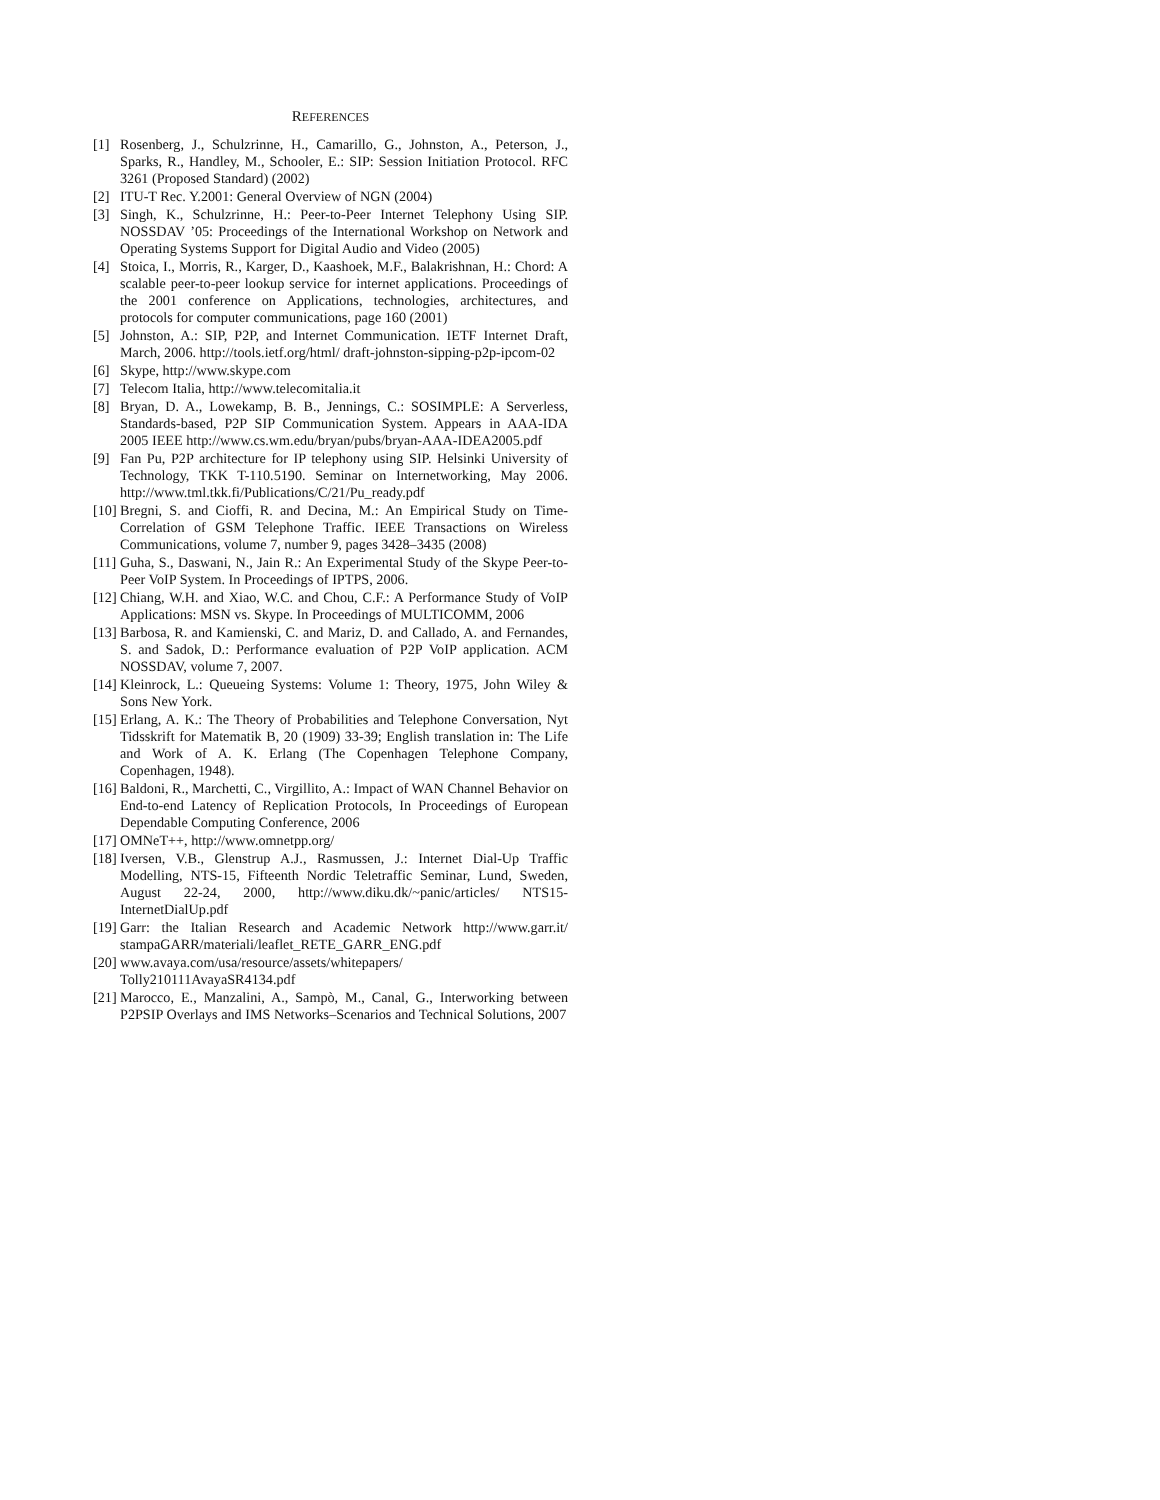REFERENCES
[1] Rosenberg, J., Schulzrinne, H., Camarillo, G., Johnston, A., Peterson, J., Sparks, R., Handley, M., Schooler, E.: SIP: Session Initiation Protocol. RFC 3261 (Proposed Standard) (2002)
[2] ITU-T Rec. Y.2001: General Overview of NGN (2004)
[3] Singh, K., Schulzrinne, H.: Peer-to-Peer Internet Telephony Using SIP. NOSSDAV ’05: Proceedings of the International Workshop on Network and Operating Systems Support for Digital Audio and Video (2005)
[4] Stoica, I., Morris, R., Karger, D., Kaashoek, M.F., Balakrishnan, H.: Chord: A scalable peer-to-peer lookup service for internet applications. Proceedings of the 2001 conference on Applications, technologies, architectures, and protocols for computer communications, page 160 (2001)
[5] Johnston, A.: SIP, P2P, and Internet Communication. IETF Internet Draft, March, 2006. http://tools.ietf.org/html/ draft-johnston-sipping-p2p-ipcom-02
[6] Skype, http://www.skype.com
[7] Telecom Italia, http://www.telecomitalia.it
[8] Bryan, D. A., Lowekamp, B. B., Jennings, C.: SOSIMPLE: A Serverless, Standards-based, P2P SIP Communication System. Appears in AAA-IDA 2005 IEEE http://www.cs.wm.edu/bryan/pubs/bryan-AAA-IDEA2005.pdf
[9] Fan Pu, P2P architecture for IP telephony using SIP. Helsinki University of Technology, TKK T-110.5190. Seminar on Internetworking, May 2006. http://www.tml.tkk.fi/Publications/C/21/Pu_ready.pdf
[10] Bregni, S. and Cioffi, R. and Decina, M.: An Empirical Study on Time-Correlation of GSM Telephone Traffic. IEEE Transactions on Wireless Communications, volume 7, number 9, pages 3428–3435 (2008)
[11] Guha, S., Daswani, N., Jain R.: An Experimental Study of the Skype Peer-to-Peer VoIP System. In Proceedings of IPTPS, 2006.
[12] Chiang, W.H. and Xiao, W.C. and Chou, C.F.: A Performance Study of VoIP Applications: MSN vs. Skype. In Proceedings of MULTICOMM, 2006
[13] Barbosa, R. and Kamienski, C. and Mariz, D. and Callado, A. and Fernandes, S. and Sadok, D.: Performance evaluation of P2P VoIP application. ACM NOSSDAV, volume 7, 2007.
[14] Kleinrock, L.: Queueing Systems: Volume 1: Theory, 1975, John Wiley & Sons New York.
[15] Erlang, A. K.: The Theory of Probabilities and Telephone Conversation, Nyt Tidsskrift for Matematik B, 20 (1909) 33-39; English translation in: The Life and Work of A. K. Erlang (The Copenhagen Telephone Company, Copenhagen, 1948).
[16] Baldoni, R., Marchetti, C., Virgillito, A.: Impact of WAN Channel Behavior on End-to-end Latency of Replication Protocols, In Proceedings of European Dependable Computing Conference, 2006
[17] OMNeT++, http://www.omnetpp.org/
[18] Iversen, V.B., Glenstrup A.J., Rasmussen, J.: Internet Dial-Up Traffic Modelling, NTS-15, Fifteenth Nordic Teletraffic Seminar, Lund, Sweden, August 22-24, 2000, http://www.diku.dk/~panic/articles/ NTS15-InternetDialUp.pdf
[19] Garr: the Italian Research and Academic Network http://www.garr.it/ stampaGARR/materiali/leaflet_RETE_GARR_ENG.pdf
[20] www.avaya.com/usa/resource/assets/whitepapers/
Tolly210111AvayaSR4134.pdf
[21] Marocco, E., Manzalini, A., Sampò, M., Canal, G., Interworking between P2PSIP Overlays and IMS Networks–Scenarios and Technical Solutions, 2007